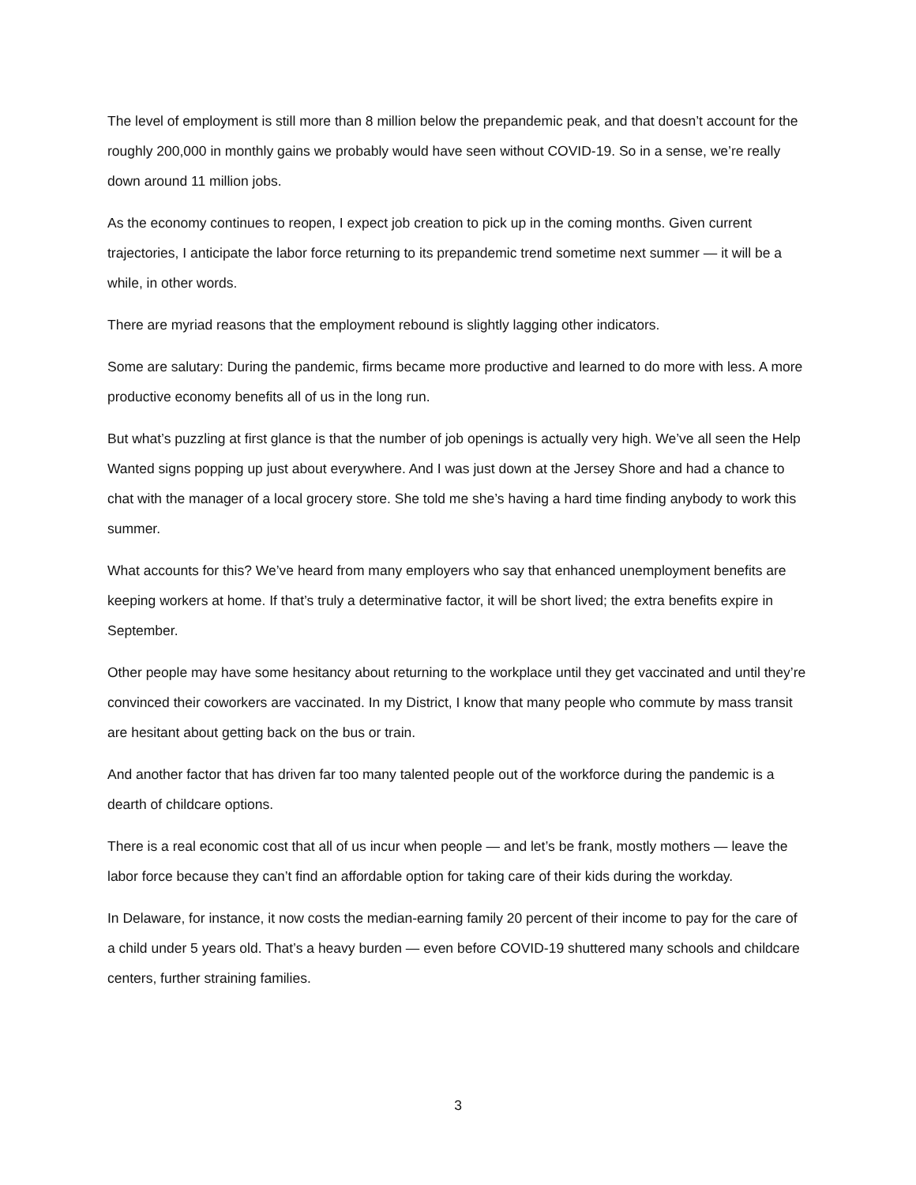The level of employment is still more than 8 million below the prepandemic peak, and that doesn’t account for the roughly 200,000 in monthly gains we probably would have seen without COVID-19. So in a sense, we’re really down around 11 million jobs.
As the economy continues to reopen, I expect job creation to pick up in the coming months. Given current trajectories, I anticipate the labor force returning to its prepandemic trend sometime next summer — it will be a while, in other words.
There are myriad reasons that the employment rebound is slightly lagging other indicators.
Some are salutary: During the pandemic, firms became more productive and learned to do more with less. A more productive economy benefits all of us in the long run.
But what’s puzzling at first glance is that the number of job openings is actually very high. We’ve all seen the Help Wanted signs popping up just about everywhere. And I was just down at the Jersey Shore and had a chance to chat with the manager of a local grocery store. She told me she’s having a hard time finding anybody to work this summer.
What accounts for this? We’ve heard from many employers who say that enhanced unemployment benefits are keeping workers at home. If that’s truly a determinative factor, it will be short lived; the extra benefits expire in September.
Other people may have some hesitancy about returning to the workplace until they get vaccinated and until they’re convinced their coworkers are vaccinated. In my District, I know that many people who commute by mass transit are hesitant about getting back on the bus or train.
And another factor that has driven far too many talented people out of the workforce during the pandemic is a dearth of childcare options.
There is a real economic cost that all of us incur when people — and let’s be frank, mostly mothers — leave the labor force because they can’t find an affordable option for taking care of their kids during the workday.
In Delaware, for instance, it now costs the median-earning family 20 percent of their income to pay for the care of a child under 5 years old. That’s a heavy burden — even before COVID-19 shuttered many schools and childcare centers, further straining families.
3